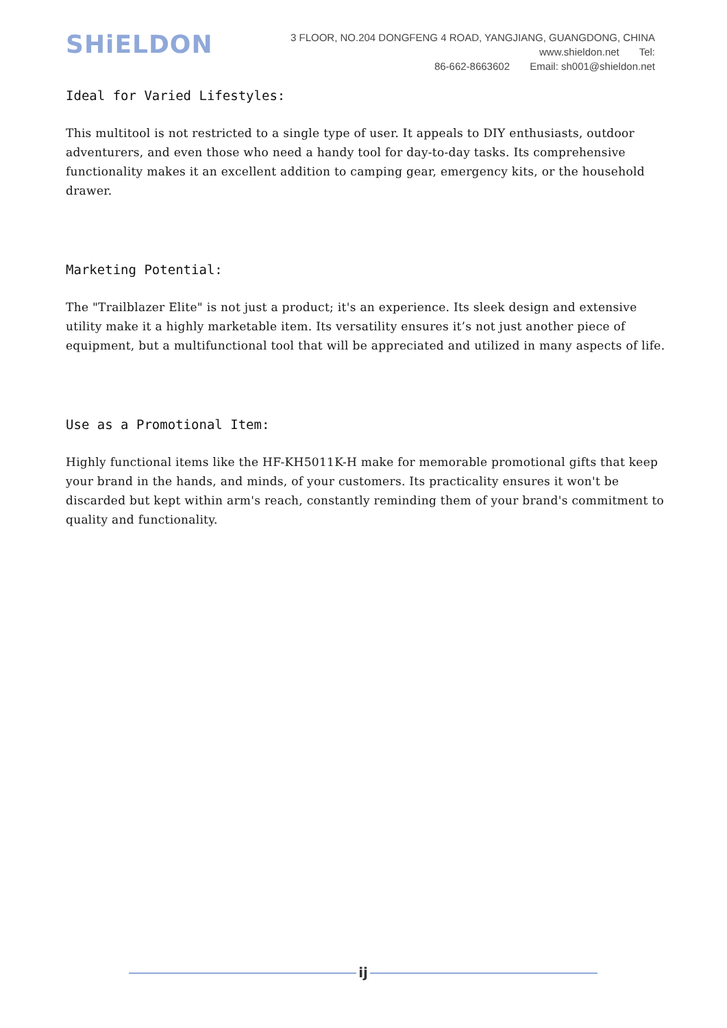SHiELDON
3 FLOOR, NO.204 DONGFENG 4 ROAD, YANGJIANG, GUANGDONG, CHINA www.shieldon.net Tel:
86-662-8663602 Email: sh001@shieldon.net
Ideal for Varied Lifestyles:
This multitool is not restricted to a single type of user. It appeals to DIY enthusiasts, outdoor adventurers, and even those who need a handy tool for day-to-day tasks. Its comprehensive functionality makes it an excellent addition to camping gear, emergency kits, or the household drawer.
Marketing Potential:
The "Trailblazer Elite" is not just a product; it's an experience. Its sleek design and extensive utility make it a highly marketable item. Its versatility ensures it’s not just another piece of equipment, but a multifunctional tool that will be appreciated and utilized in many aspects of life.
Use as a Promotional Item:
Highly functional items like the HF-KH5011K-H make for memorable promotional gifts that keep your brand in the hands, and minds, of your customers. Its practicality ensures it won't be discarded but kept within arm's reach, constantly reminding them of your brand's commitment to quality and functionality.
ij